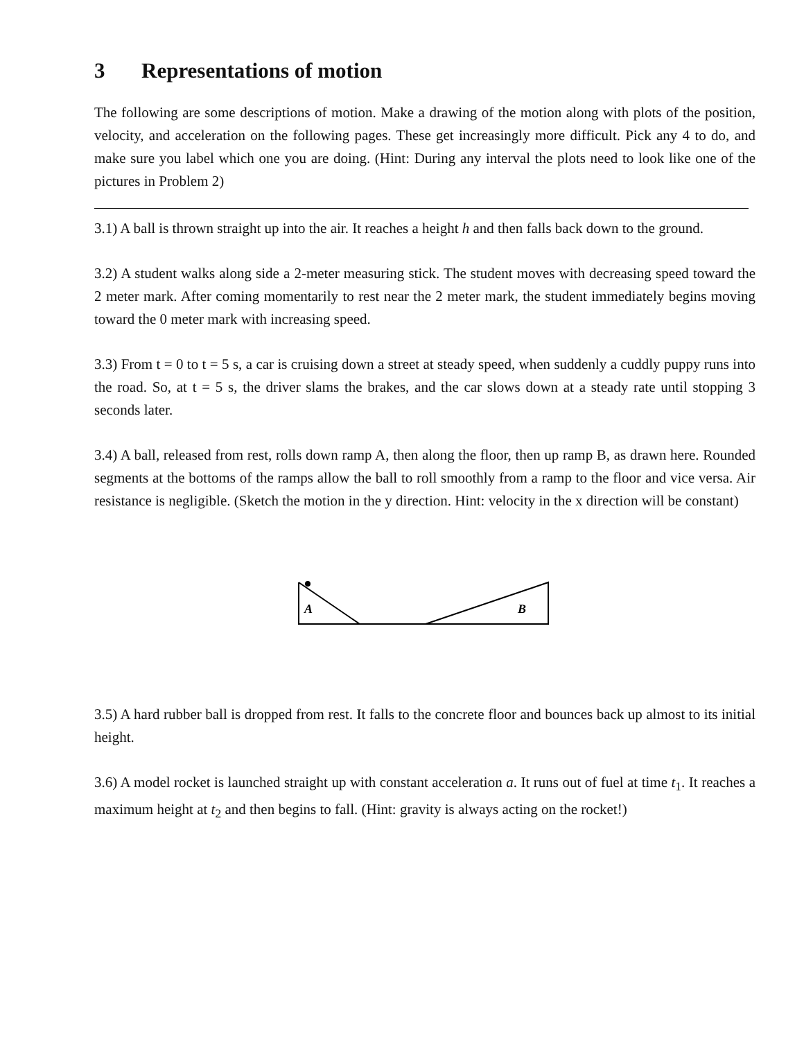3 Representations of motion
The following are some descriptions of motion. Make a drawing of the motion along with plots of the position, velocity, and acceleration on the following pages. These get increasingly more difficult. Pick any 4 to do, and make sure you label which one you are doing. (Hint: During any interval the plots need to look like one of the pictures in Problem 2)
3.1) A ball is thrown straight up into the air. It reaches a height h and then falls back down to the ground.
3.2) A student walks along side a 2-meter measuring stick. The student moves with decreasing speed toward the 2 meter mark. After coming momentarily to rest near the 2 meter mark, the student immediately begins moving toward the 0 meter mark with increasing speed.
3.3) From t = 0 to t = 5 s, a car is cruising down a street at steady speed, when suddenly a cuddly puppy runs into the road. So, at t = 5 s, the driver slams the brakes, and the car slows down at a steady rate until stopping 3 seconds later.
3.4) A ball, released from rest, rolls down ramp A, then along the floor, then up ramp B, as drawn here. Rounded segments at the bottoms of the ramps allow the ball to roll smoothly from a ramp to the floor and vice versa. Air resistance is negligible. (Sketch the motion in the y direction. Hint: velocity in the x direction will be constant)
A
B
3.5) A hard rubber ball is dropped from rest. It falls to the concrete floor and bounces back up almost to its initial height.
3.6) A model rocket is launched straight up with constant acceleration a. It runs out of fuel at time t<sub>1</sub>. It reaches a maximum height at t<sub>2</sub> and then begins to fall. (Hint: gravity is always acting on the rocket!)